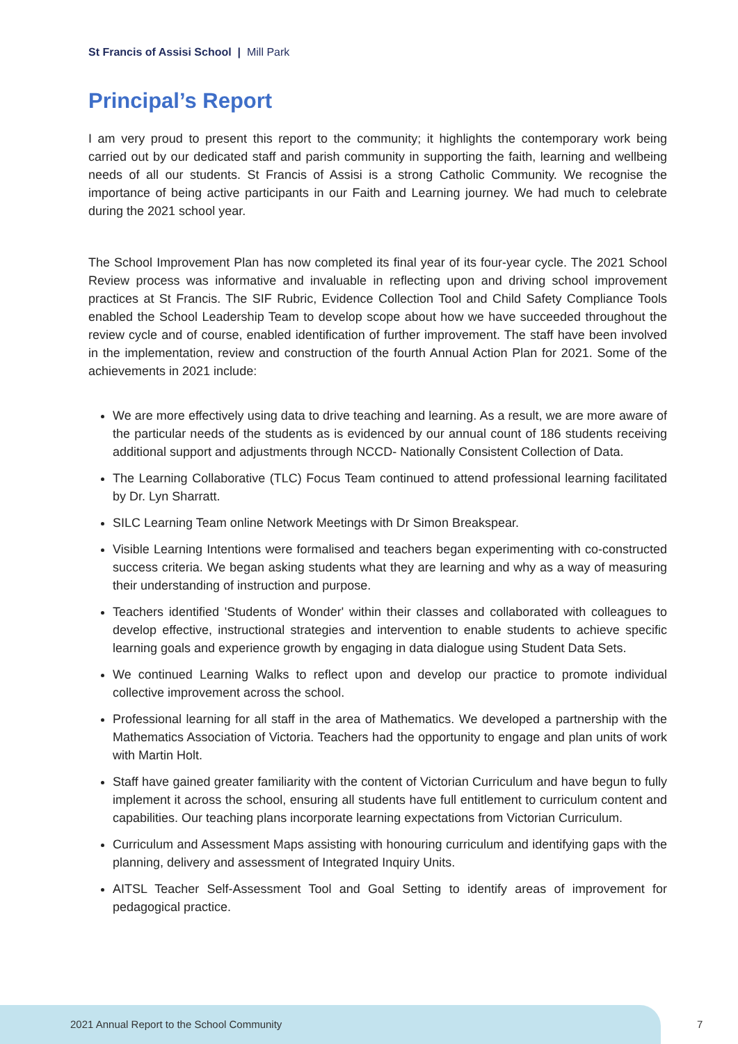St Francis of Assisi School | Mill Park
Principal’s Report
I am very proud to present this report to the community; it highlights the contemporary work being carried out by our dedicated staff and parish community in supporting the faith, learning and wellbeing needs of all our students. St Francis of Assisi is a strong Catholic Community. We recognise the importance of being active participants in our Faith and Learning journey. We had much to celebrate during the 2021 school year.
The School Improvement Plan has now completed its final year of its four-year cycle. The 2021 School Review process was informative and invaluable in reflecting upon and driving school improvement practices at St Francis. The SIF Rubric, Evidence Collection Tool and Child Safety Compliance Tools enabled the School Leadership Team to develop scope about how we have succeeded throughout the review cycle and of course, enabled identification of further improvement. The staff have been involved in the implementation, review and construction of the fourth Annual Action Plan for 2021. Some of the achievements in 2021 include:
We are more effectively using data to drive teaching and learning. As a result, we are more aware of the particular needs of the students as is evidenced by our annual count of 186 students receiving additional support and adjustments through NCCD- Nationally Consistent Collection of Data.
The Learning Collaborative (TLC) Focus Team continued to attend professional learning facilitated by Dr. Lyn Sharratt.
SILC Learning Team online Network Meetings with Dr Simon Breakspear.
Visible Learning Intentions were formalised and teachers began experimenting with co-constructed success criteria. We began asking students what they are learning and why as a way of measuring their understanding of instruction and purpose.
Teachers identified 'Students of Wonder' within their classes and collaborated with colleagues to develop effective, instructional strategies and intervention to enable students to achieve specific learning goals and experience growth by engaging in data dialogue using Student Data Sets.
We continued Learning Walks to reflect upon and develop our practice to promote individual collective improvement across the school.
Professional learning for all staff in the area of Mathematics. We developed a partnership with the Mathematics Association of Victoria. Teachers had the opportunity to engage and plan units of work with Martin Holt.
Staff have gained greater familiarity with the content of Victorian Curriculum and have begun to fully implement it across the school, ensuring all students have full entitlement to curriculum content and capabilities. Our teaching plans incorporate learning expectations from Victorian Curriculum.
Curriculum and Assessment Maps assisting with honouring curriculum and identifying gaps with the planning, delivery and assessment of Integrated Inquiry Units.
AITSL Teacher Self-Assessment Tool and Goal Setting to identify areas of improvement for pedagogical practice.
2021 Annual Report to the School Community
7